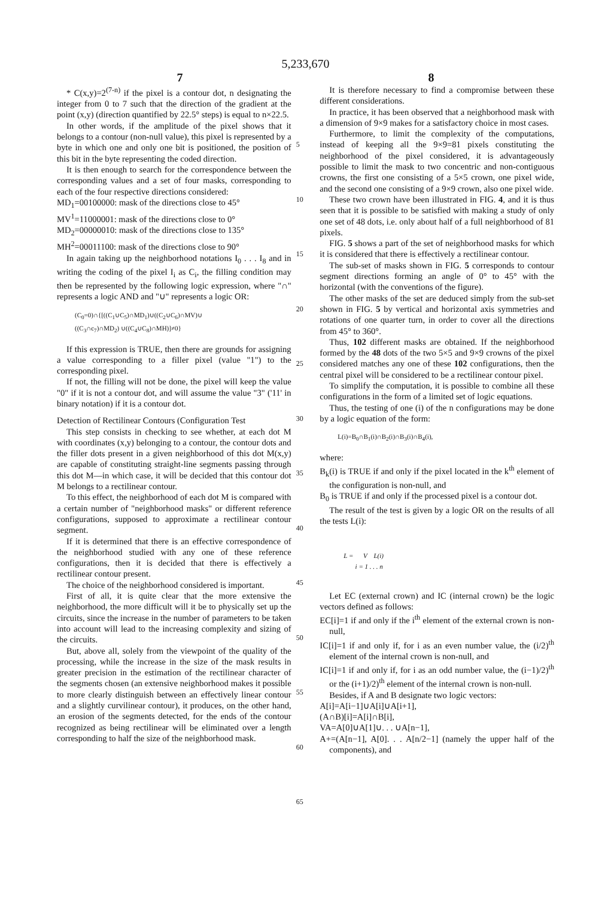5,233,670
7 8
* C(x,y)=2<sup>(7-n)</sup> if the pixel is a contour dot, n designating the integer from 0 to 7 such that the direction of the gradient at the point (x,y) (direction quantified by 22.5° steps) is equal to n×22.5.
In other words, if the amplitude of the pixel shows that it belongs to a contour (non-null value), this pixel is represented by a byte in which one and only one bit is positioned, the position of this bit in the byte representing the coded direction.
It is then enough to search for the correspondence between the corresponding values and a set of four masks, corresponding to each of the four respective directions considered:
MD<sub>1</sub>=00100000: mask of the directions close to 45°
MV<sup>1</sup>=11000001: mask of the directions close to 0°
MD<sub>2</sub>=00000010: mask of the directions close to 135°
MH<sup>2</sup>=00011100: mask of the directions close to 90°
In again taking up the neighborhood notations I<sub>0</sub> . . . I<sub>8</sub> and in writing the coding of the pixel I<sub>i</sub> as C<sub>i</sub>, the filling condition may then be represented by the following logic expression, where "∩" represents a logic AND and "∪" represents a logic OR:
(C<sub>0</sub>=0)∩{[((C<sub>1</sub>∪C<sub>5</sub>)∩MD<sub>1</sub>)∪((C<sub>2</sub>∪C<sub>6</sub>)∩MV)∪
((C<sub>3</sub>∩c<sub>7</sub>)∩MD<sub>2</sub>) ∪((C<sub>4</sub>∪C<sub>8</sub>)∩MH)]≠0}
If this expression is TRUE, then there are grounds for assigning a value corresponding to a filler pixel (value "1") to the corresponding pixel.
If not, the filling will not be done, the pixel will keep the value "0" if it is not a contour dot, and will assume the value "3" ('11' in binary notation) if it is a contour dot.
Detection of Rectilinear Contours (Configuration Test
This step consists in checking to see whether, at each dot M with coordinates (x,y) belonging to a contour, the contour dots and the filler dots present in a given neighborhood of this dot M(x,y) are capable of constituting straight-line segments passing through this dot M—in which case, it will be decided that this contour dot M belongs to a rectilinear contour.
To this effect, the neighborhood of each dot M is compared with a certain number of "neighborhood masks" or different reference configurations, supposed to approximate a rectilinear contour segment.
If it is determined that there is an effective correspondence of the neighborhood studied with any one of these reference configurations, then it is decided that there is effectively a rectilinear contour present.
The choice of the neighborhood considered is important.
First of all, it is quite clear that the more extensive the neighborhood, the more difficult will it be to physically set up the circuits, since the increase in the number of parameters to be taken into account will lead to the increasing complexity and sizing of the circuits.
But, above all, solely from the viewpoint of the quality of the processing, while the increase in the size of the mask results in greater precision in the estimation of the rectilinear character of the segments chosen (an extensive neighborhood makes it possible to more clearly distinguish between an effectively linear contour and a slightly curvilinear contour), it produces, on the other hand, an erosion of the segments detected, for the ends of the contour recognized as being rectilinear will be eliminated over a length corresponding to half the size of the neighborhood mask.
5
10
15
20
25
30
35
40
45
50
55
60
65
It is therefore necessary to find a compromise between these different considerations.
In practice, it has been observed that a neighborhood mask with a dimension of 9×9 makes for a satisfactory choice in most cases.
Furthermore, to limit the complexity of the computations, instead of keeping all the 9×9=81 pixels constituting the neighborhood of the pixel considered, it is advantageously possible to limit the mask to two concentric and non-contiguous crowns, the first one consisting of a 5×5 crown, one pixel wide, and the second one consisting of a 9×9 crown, also one pixel wide.
These two crown have been illustrated in FIG. 4, and it is thus seen that it is possible to be satisfied with making a study of only one set of 48 dots, i.e. only about half of a full neighborhood of 81 pixels.
FIG. 5 shows a part of the set of neighborhood masks for which it is considered that there is effectively a rectilinear contour.
The sub-set of masks shown in FIG. 5 corresponds to contour segment directions forming an angle of 0° to 45° with the horizontal (with the conventions of the figure).
The other masks of the set are deduced simply from the sub-set shown in FIG. 5 by vertical and horizontal axis symmetries and rotations of one quarter turn, in order to cover all the directions from 45° to 360°.
Thus, 102 different masks are obtained. If the neighborhood formed by the 48 dots of the two 5×5 and 9×9 crowns of the pixel considered matches any one of these 102 configurations, then the central pixel will be considered to be a rectilinear contour pixel.
To simplify the computation, it is possible to combine all these configurations in the form of a limited set of logic equations.
Thus, the testing of one (i) of the n configurations may be done by a logic equation of the form:
L(i)=B<sub>0</sub>∩B<sub>1</sub>(i)∩B<sub>2</sub>(i)∩B<sub>3</sub>(i)∩B<sub>4</sub>(i),
where:
B<sub>k</sub>(i) is TRUE if and only if the pixel located in the k<sup>th</sup> element of the configuration is non-null, and
B<sub>0</sub> is TRUE if and only if the processed pixel is a contour dot.
The result of the test is given by a logic OR on the results of all the tests L(i):
L = V L(i)
i = 1 . . . n
Let EC (external crown) and IC (internal crown) be the logic vectors defined as follows:
EC[i]=1 if and only if the i<sup>th</sup> element of the external crown is non-null,
IC[i]=1 if and only if, for i as an even number value, the (i/2)<sup>th</sup> element of the internal crown is non-null, and
IC[i]=1 if and only if, for i as an odd number value, the (i−1)/2)<sup>th</sup> or the (i+1)/2)<sup>th</sup> element of the internal crown is non-null.
Besides, if A and B designate two logic vectors:
A[i]=A[i−1]∪A[i]∪A[i+1],
(A∩B)[i]=A[i]∩B[i],
VA=A[0]∪A[1]∪. . . ∪A[n−1],
A+=(A[n−1], A[0]. . . A[n/2−1] (namely the upper half of the components), and